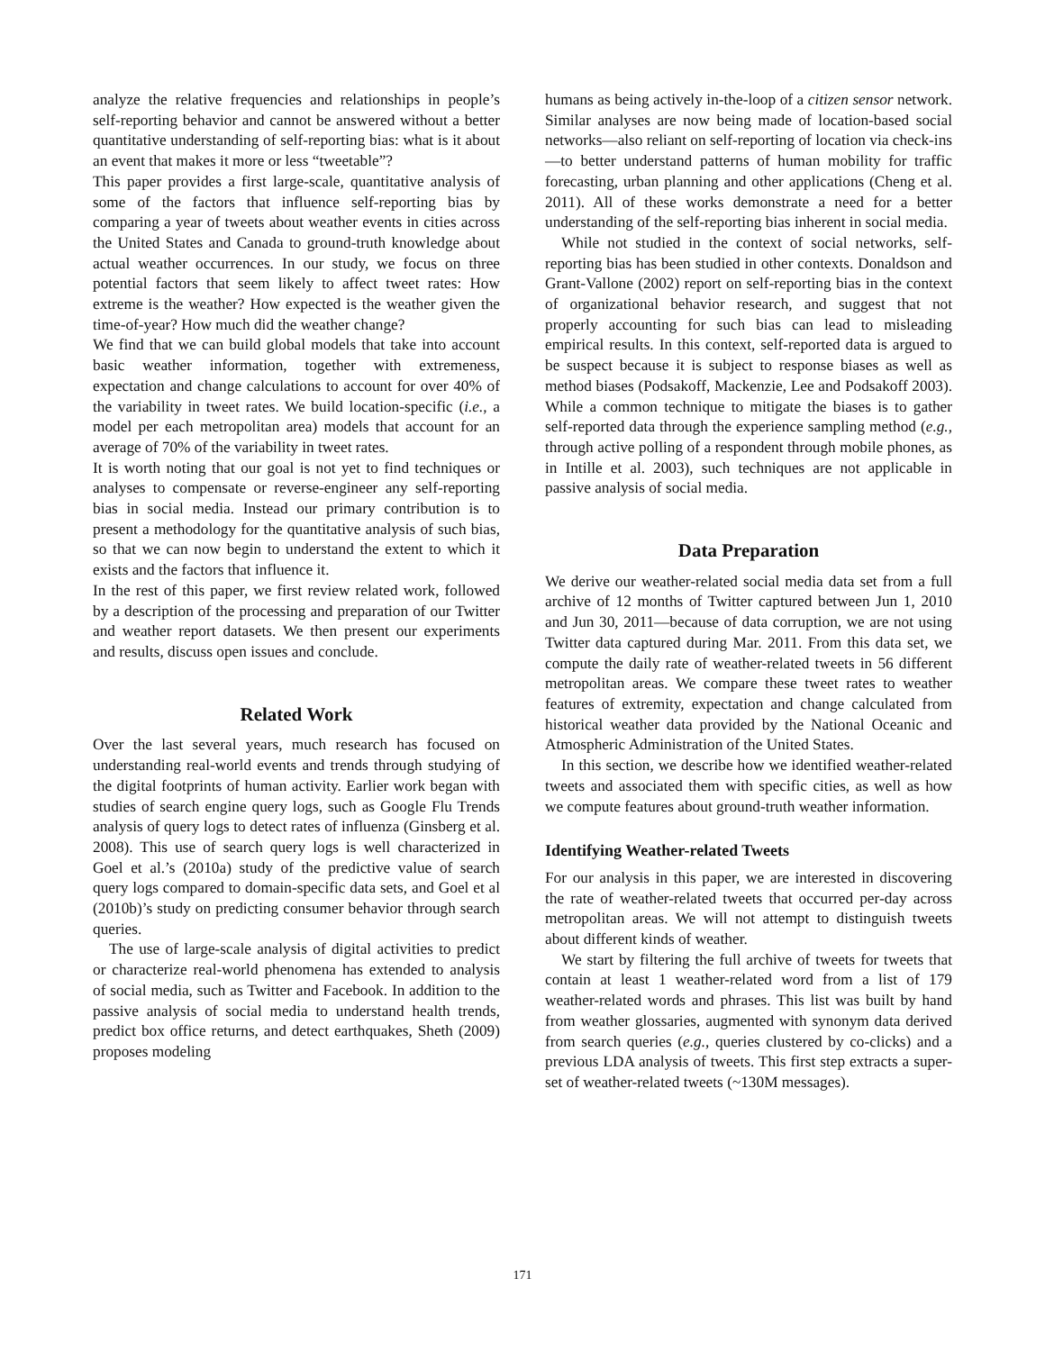analyze the relative frequencies and relationships in people’s self-reporting behavior and cannot be answered without a better quantitative understanding of self-reporting bias: what is it about an event that makes it more or less “tweetable”?
This paper provides a first large-scale, quantitative analysis of some of the factors that influence self-reporting bias by comparing a year of tweets about weather events in cities across the United States and Canada to ground-truth knowledge about actual weather occurrences. In our study, we focus on three potential factors that seem likely to affect tweet rates: How extreme is the weather? How expected is the weather given the time-of-year? How much did the weather change?
We find that we can build global models that take into account basic weather information, together with extremeness, expectation and change calculations to account for over 40% of the variability in tweet rates. We build location-specific (i.e., a model per each metropolitan area) models that account for an average of 70% of the variability in tweet rates.
It is worth noting that our goal is not yet to find techniques or analyses to compensate or reverse-engineer any self-reporting bias in social media. Instead our primary contribution is to present a methodology for the quantitative analysis of such bias, so that we can now begin to understand the extent to which it exists and the factors that influence it.
In the rest of this paper, we first review related work, followed by a description of the processing and preparation of our Twitter and weather report datasets. We then present our experiments and results, discuss open issues and conclude.
Related Work
Over the last several years, much research has focused on understanding real-world events and trends through studying of the digital footprints of human activity. Earlier work began with studies of search engine query logs, such as Google Flu Trends analysis of query logs to detect rates of influenza (Ginsberg et al. 2008). This use of search query logs is well characterized in Goel et al.’s (2010a) study of the predictive value of search query logs compared to domain-specific data sets, and Goel et al (2010b)’s study on predicting consumer behavior through search queries.
The use of large-scale analysis of digital activities to predict or characterize real-world phenomena has extended to analysis of social media, such as Twitter and Facebook. In addition to the passive analysis of social media to understand health trends, predict box office returns, and detect earthquakes, Sheth (2009) proposes modeling
humans as being actively in-the-loop of a citizen sensor network. Similar analyses are now being made of location-based social networks—also reliant on self-reporting of location via check-ins—to better understand patterns of human mobility for traffic forecasting, urban planning and other applications (Cheng et al. 2011). All of these works demonstrate a need for a better understanding of the self-reporting bias inherent in social media.
While not studied in the context of social networks, self-reporting bias has been studied in other contexts. Donaldson and Grant-Vallone (2002) report on self-reporting bias in the context of organizational behavior research, and suggest that not properly accounting for such bias can lead to misleading empirical results. In this context, self-reported data is argued to be suspect because it is subject to response biases as well as method biases (Podsakoff, Mackenzie, Lee and Podsakoff 2003). While a common technique to mitigate the biases is to gather self-reported data through the experience sampling method (e.g., through active polling of a respondent through mobile phones, as in Intille et al. 2003), such techniques are not applicable in passive analysis of social media.
Data Preparation
We derive our weather-related social media data set from a full archive of 12 months of Twitter captured between Jun 1, 2010 and Jun 30, 2011—because of data corruption, we are not using Twitter data captured during Mar. 2011. From this data set, we compute the daily rate of weather-related tweets in 56 different metropolitan areas. We compare these tweet rates to weather features of extremity, expectation and change calculated from historical weather data provided by the National Oceanic and Atmospheric Administration of the United States.
In this section, we describe how we identified weather-related tweets and associated them with specific cities, as well as how we compute features about ground-truth weather information.
Identifying Weather-related Tweets
For our analysis in this paper, we are interested in discovering the rate of weather-related tweets that occurred per-day across metropolitan areas. We will not attempt to distinguish tweets about different kinds of weather.
We start by filtering the full archive of tweets for tweets that contain at least 1 weather-related word from a list of 179 weather-related words and phrases. This list was built by hand from weather glossaries, augmented with synonym data derived from search queries (e.g., queries clustered by co-clicks) and a previous LDA analysis of tweets. This first step extracts a super-set of weather-related tweets (~130M messages).
171